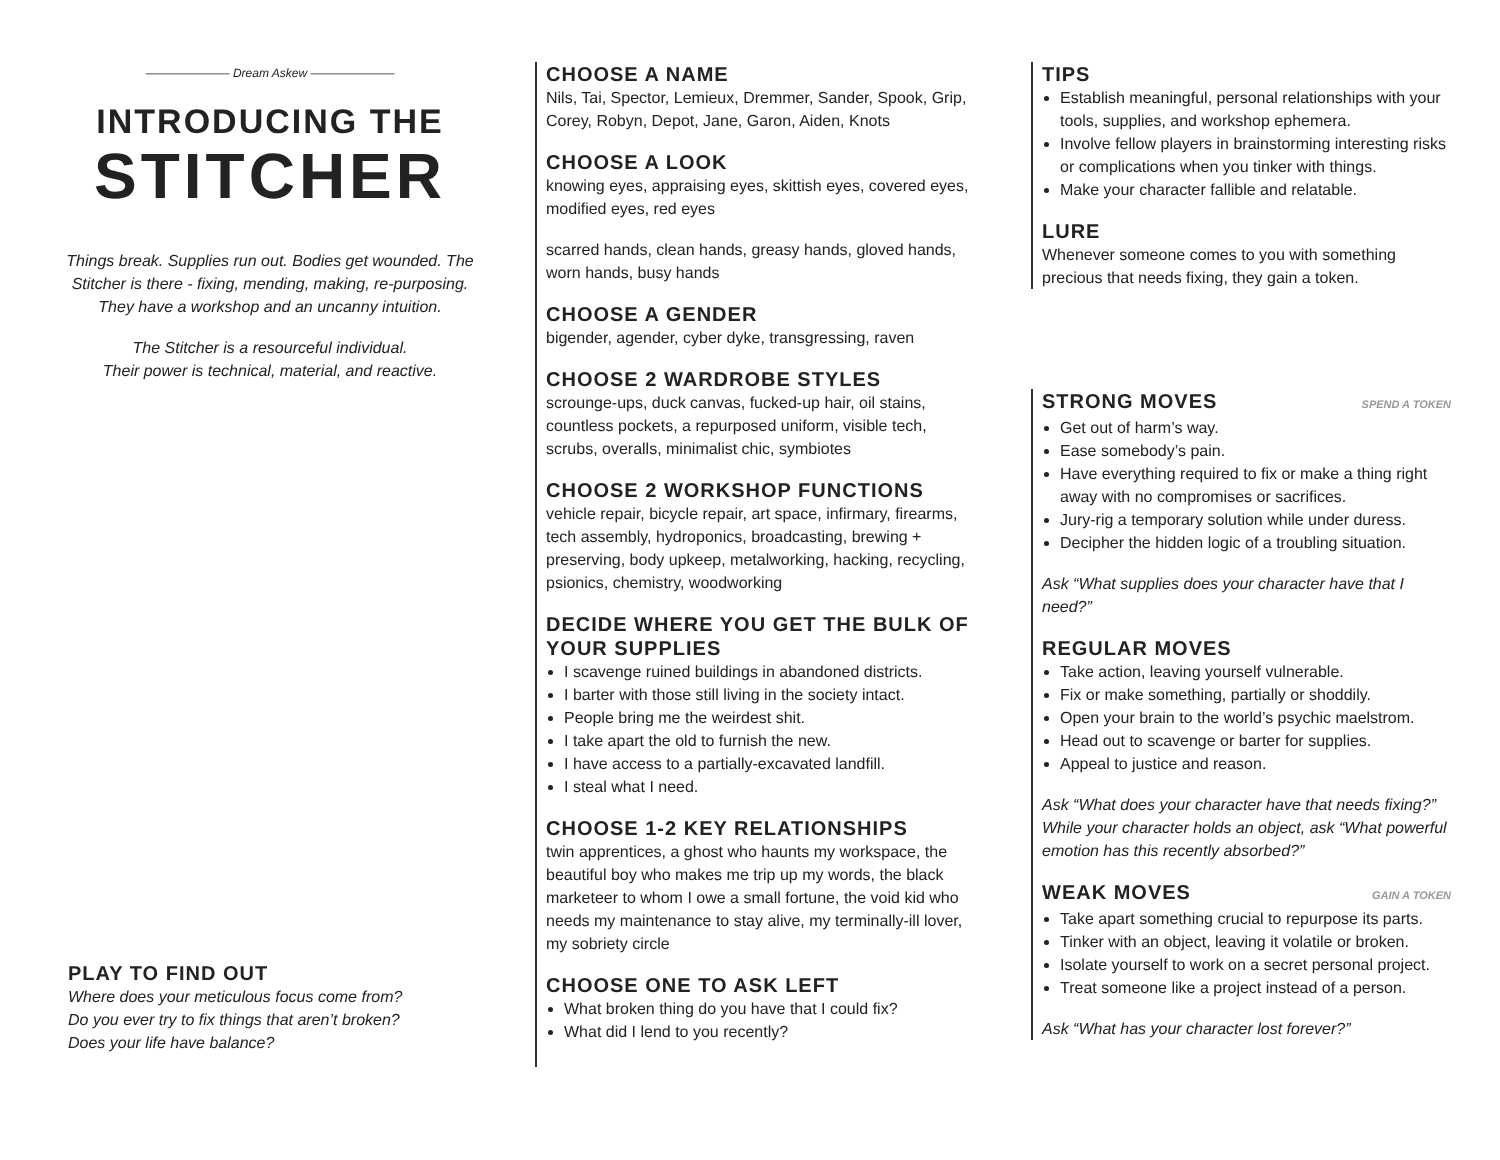——————— Dream Askew ———————
INTRODUCING THE
STITCHER
Things break. Supplies run out. Bodies get wounded. The Stitcher is there - fixing, mending, making, re-purposing. They have a workshop and an uncanny intuition.
The Stitcher is a resourceful individual.
Their power is technical, material, and reactive.
PLAY TO FIND OUT
Where does your meticulous focus come from?
Do you ever try to fix things that aren’t broken?
Does your life have balance?
CHOOSE A NAME
Nils, Tai, Spector, Lemieux, Dremmer, Sander, Spook, Grip, Corey, Robyn, Depot, Jane, Garon, Aiden, Knots
CHOOSE A LOOK
knowing eyes, appraising eyes, skittish eyes, covered eyes, modified eyes, red eyes
scarred hands, clean hands, greasy hands, gloved hands, worn hands, busy hands
CHOOSE A GENDER
bigender, agender, cyber dyke, transgressing, raven
CHOOSE 2 WARDROBE STYLES
scrounge-ups, duck canvas, fucked-up hair, oil stains, countless pockets, a repurposed uniform, visible tech, scrubs, overalls, minimalist chic, symbiotes
CHOOSE 2 WORKSHOP FUNCTIONS
vehicle repair, bicycle repair, art space, infirmary, firearms, tech assembly, hydroponics, broadcasting, brewing + preserving, body upkeep, metalworking, hacking, recycling, psionics, chemistry, woodworking
DECIDE WHERE YOU GET THE BULK OF YOUR SUPPLIES
I scavenge ruined buildings in abandoned districts.
I barter with those still living in the society intact.
People bring me the weirdest shit.
I take apart the old to furnish the new.
I have access to a partially-excavated landfill.
I steal what I need.
CHOOSE 1-2 KEY RELATIONSHIPS
twin apprentices, a ghost who haunts my workspace, the beautiful boy who makes me trip up my words, the black marketeer to whom I owe a small fortune, the void kid who needs my maintenance to stay alive, my terminally-ill lover, my sobriety circle
CHOOSE ONE TO ASK LEFT
What broken thing do you have that I could fix?
What did I lend to you recently?
TIPS
Establish meaningful, personal relationships with your tools, supplies, and workshop ephemera.
Involve fellow players in brainstorming interesting risks or complications when you tinker with things.
Make your character fallible and relatable.
LURE
Whenever someone comes to you with something precious that needs fixing, they gain a token.
STRONG MOVES
SPEND A TOKEN
Get out of harm’s way.
Ease somebody’s pain.
Have everything required to fix or make a thing right away with no compromises or sacrifices.
Jury-rig a temporary solution while under duress.
Decipher the hidden logic of a troubling situation.
Ask “What supplies does your character have that I need?”
REGULAR MOVES
Take action, leaving yourself vulnerable.
Fix or make something, partially or shoddily.
Open your brain to the world’s psychic maelstrom.
Head out to scavenge or barter for supplies.
Appeal to justice and reason.
Ask “What does your character have that needs fixing?” While your character holds an object, ask “What powerful emotion has this recently absorbed?”
WEAK MOVES
GAIN A TOKEN
Take apart something crucial to repurpose its parts.
Tinker with an object, leaving it volatile or broken.
Isolate yourself to work on a secret personal project.
Treat someone like a project instead of a person.
Ask “What has your character lost forever?”